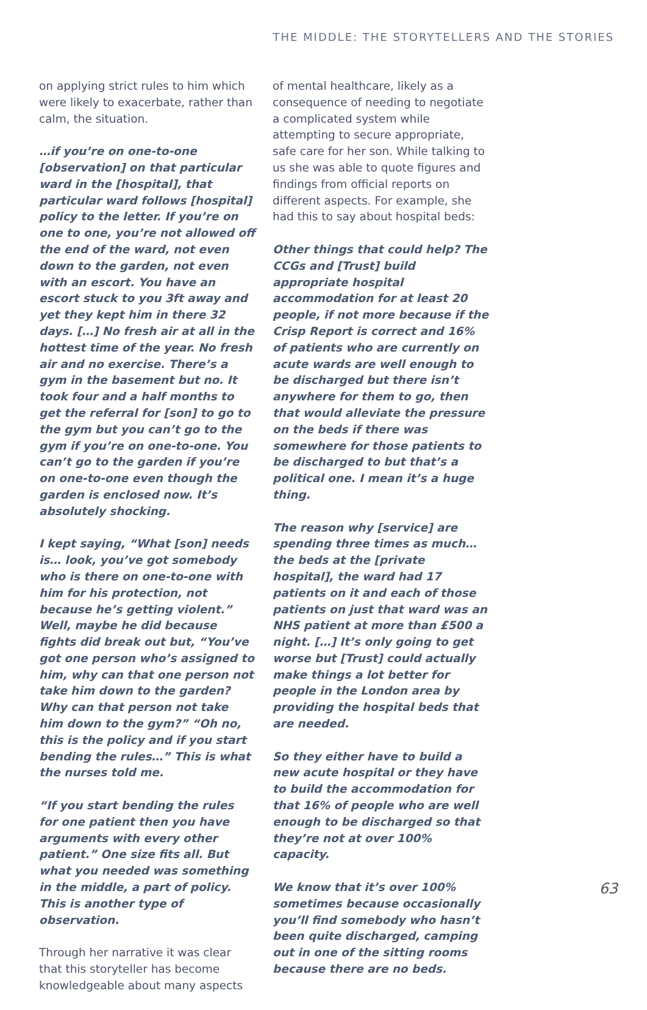THE MIDDLE: THE STORYTELLERS AND THE STORIES
on applying strict rules to him which were likely to exacerbate, rather than calm, the situation.
…if you’re on one-to-one [observation] on that particular ward in the [hospital], that particular ward follows [hospital] policy to the letter. If you’re on one to one, you’re not allowed off the end of the ward, not even down to the garden, not even with an escort. You have an escort stuck to you 3ft away and yet they kept him in there 32 days. […] No fresh air at all in the hottest time of the year. No fresh air and no exercise. There’s a gym in the basement but no. It took four and a half months to get the referral for [son] to go to the gym but you can’t go to the gym if you’re on one-to-one. You can’t go to the garden if you’re on one-to-one even though the garden is enclosed now. It’s absolutely shocking.
I kept saying, “What [son] needs is… look, you’ve got somebody who is there on one-to-one with him for his protection, not because he’s getting violent.” Well, maybe he did because fights did break out but, “You’ve got one person who’s assigned to him, why can that one person not take him down to the garden? Why can that person not take him down to the gym?” “Oh no, this is the policy and if you start bending the rules…” This is what the nurses told me.
“If you start bending the rules for one patient then you have arguments with every other patient.” One size fits all. But what you needed was something in the middle, a part of policy. This is another type of observation.
Through her narrative it was clear that this storyteller has become knowledgeable about many aspects
of mental healthcare, likely as a consequence of needing to negotiate a complicated system while attempting to secure appropriate, safe care for her son. While talking to us she was able to quote figures and findings from official reports on different aspects. For example, she had this to say about hospital beds:
Other things that could help? The CCGs and [Trust] build appropriate hospital accommodation for at least 20 people, if not more because if the Crisp Report is correct and 16% of patients who are currently on acute wards are well enough to be discharged but there isn’t anywhere for them to go, then that would alleviate the pressure on the beds if there was somewhere for those patients to be discharged to but that’s a political one. I mean it’s a huge thing.
The reason why [service] are spending three times as much… the beds at the [private hospital], the ward had 17 patients on it and each of those patients on just that ward was an NHS patient at more than £500 a night. […] It’s only going to get worse but [Trust] could actually make things a lot better for people in the London area by providing the hospital beds that are needed.
So they either have to build a new acute hospital or they have to build the accommodation for that 16% of people who are well enough to be discharged so that they’re not at over 100% capacity.
We know that it’s over 100% sometimes because occasionally you’ll find somebody who hasn’t been quite discharged, camping out in one of the sitting rooms because there are no beds.
63